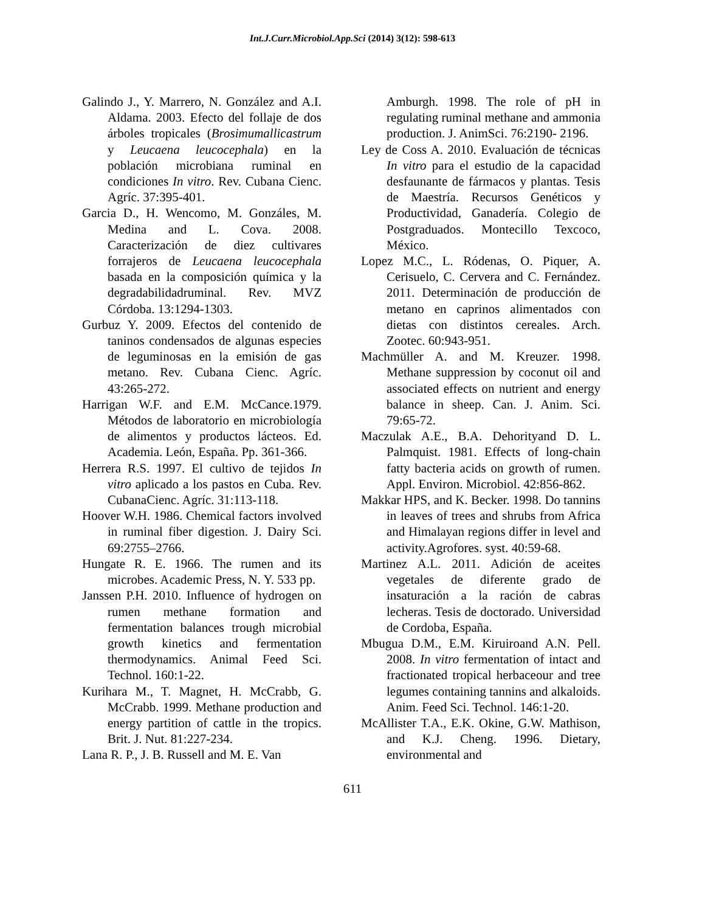Int.J.Curr.Microbiol.App.Sci (2014) 3(12): 598-613
Galindo J., Y. Marrero, N. González and A.I. Aldama. 2003. Efecto del follaje de dos árboles tropicales (Brosimumallicastrum y Leucaena leucocephala) en la población microbiana ruminal en condiciones In vitro. Rev. Cubana Cienc. Agríc. 37:395-401.
Garcia D., H. Wencomo, M. Gonzáles, M. Medina and L. Cova. 2008. Caracterización de diez cultivares forrajeros de Leucaena leucocephala basada en la composición química y la degradabilidadruminal. Rev. MVZ Córdoba. 13:1294-1303.
Gurbuz Y. 2009. Efectos del contenido de taninos condensados de algunas especies de leguminosas en la emisión de gas metano. Rev. Cubana Cienc. Agríc. 43:265-272.
Harrigan W.F. and E.M. McCance.1979. Métodos de laboratorio en microbiología de alimentos y productos lácteos. Ed. Academia. León, España. Pp. 361-366.
Herrera R.S. 1997. El cultivo de tejidos In vitro aplicado a los pastos en Cuba. Rev. CubanaCienc. Agríc. 31:113-118.
Hoover W.H. 1986. Chemical factors involved in ruminal fiber digestion. J. Dairy Sci. 69:2755–2766.
Hungate R. E. 1966. The rumen and its microbes. Academic Press, N. Y. 533 pp.
Janssen P.H. 2010. Influence of hydrogen on rumen methane formation and fermentation balances trough microbial growth kinetics and fermentation thermodynamics. Animal Feed Sci. Technol. 160:1-22.
Kurihara M., T. Magnet, H. McCrabb, G. McCrabb. 1999. Methane production and energy partition of cattle in the tropics. Brit. J. Nut. 81:227-234.
Lana R. P., J. B. Russell and M. E. Van
Amburgh. 1998. The role of pH in regulating ruminal methane and ammonia production. J. AnimSci. 76:2190- 2196.
Ley de Coss A. 2010. Evaluación de técnicas In vitro para el estudio de la capacidad desfaunante de fármacos y plantas. Tesis de Maestría. Recursos Genéticos y Productividad, Ganadería. Colegio de Postgraduados. Montecillo Texcoco, México.
Lopez M.C., L. Ródenas, O. Piquer, A. Cerisuelo, C. Cervera and C. Fernández. 2011. Determinación de producción de metano en caprinos alimentados con dietas con distintos cereales. Arch. Zootec. 60:943-951.
Machmüller A. and M. Kreuzer. 1998. Methane suppression by coconut oil and associated effects on nutrient and energy balance in sheep. Can. J. Anim. Sci. 79:65-72.
Maczulak A.E., B.A. Dehorityand D. L. Palmquist. 1981. Effects of long-chain fatty bacteria acids on growth of rumen. Appl. Environ. Microbiol. 42:856-862.
Makkar HPS, and K. Becker. 1998. Do tannins in leaves of trees and shrubs from Africa and Himalayan regions differ in level and activity.Agrofores. syst. 40:59-68.
Martinez A.L. 2011. Adición de aceites vegetales de diferente grado de insaturación a la ración de cabras lecheras. Tesis de doctorado. Universidad de Cordoba, España.
Mbugua D.M., E.M. Kiruiroand A.N. Pell. 2008. In vitro fermentation of intact and fractionated tropical herbaceour and tree legumes containing tannins and alkaloids. Anim. Feed Sci. Technol. 146:1-20.
McAllister T.A., E.K. Okine, G.W. Mathison, and K.J. Cheng. 1996. Dietary, environmental and
611